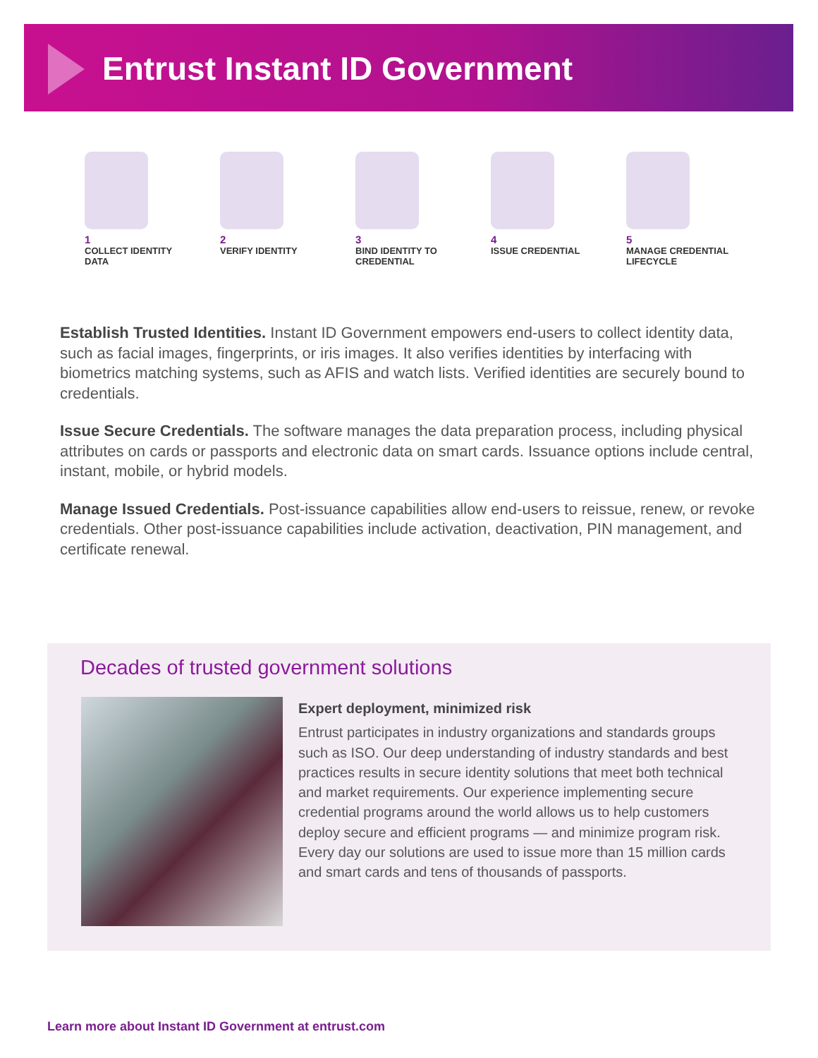Entrust Instant ID Government
1
COLLECT IDENTITY
DATA
2
VERIFY IDENTITY
3
BIND IDENTITY TO
CREDENTIAL
4
ISSUE CREDENTIAL
5
MANAGE CREDENTIAL
LIFECYCLE
Establish Trusted Identities. Instant ID Government empowers end-users to collect identity data, such as facial images, fingerprints, or iris images. It also verifies identities by interfacing with biometrics matching systems, such as AFIS and watch lists. Verified identities are securely bound to credentials.
Issue Secure Credentials. The software manages the data preparation process, including physical attributes on cards or passports and electronic data on smart cards. Issuance options include central, instant, mobile, or hybrid models.
Manage Issued Credentials. Post-issuance capabilities allow end-users to reissue, renew, or revoke credentials. Other post-issuance capabilities include activation, deactivation, PIN management, and certificate renewal.
Decades of trusted government solutions
Expert deployment, minimized risk
Entrust participates in industry organizations and standards groups such as ISO. Our deep understanding of industry standards and best practices results in secure identity solutions that meet both technical and market requirements. Our experience implementing secure credential programs around the world allows us to help customers deploy secure and efficient programs — and minimize program risk. Every day our solutions are used to issue more than 15 million cards and smart cards and tens of thousands of passports.
Learn more about Instant ID Government at entrust.com